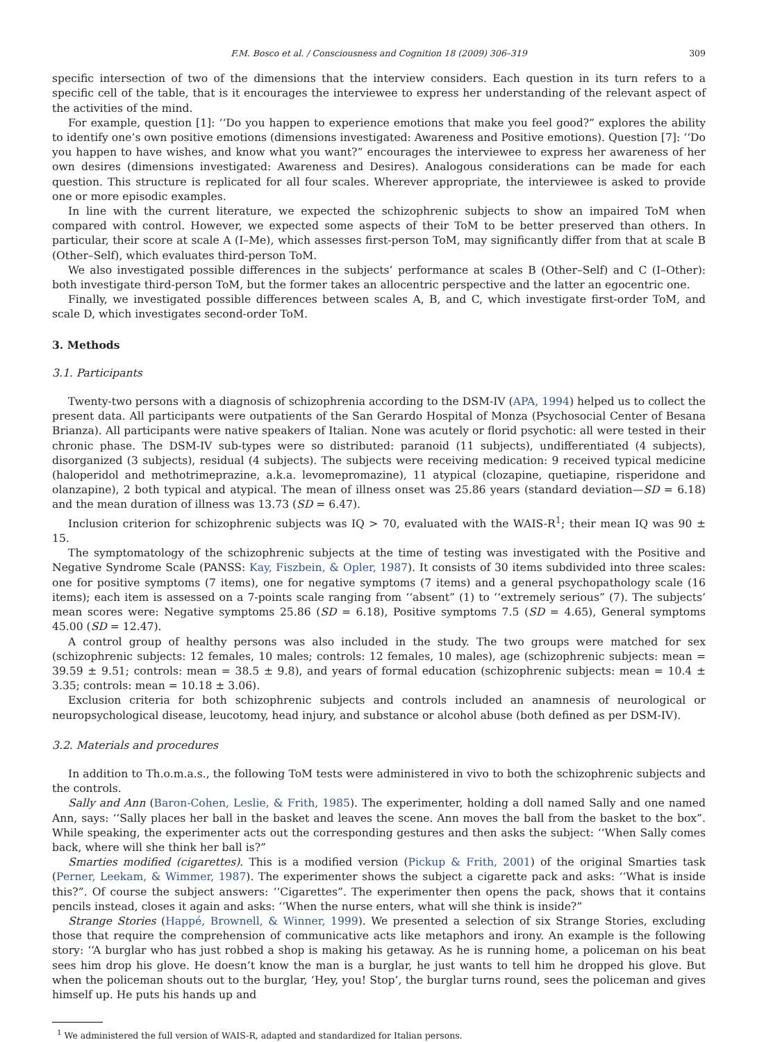F.M. Bosco et al. / Consciousness and Cognition 18 (2009) 306–319 309
specific intersection of two of the dimensions that the interview considers. Each question in its turn refers to a specific cell of the table, that is it encourages the interviewee to express her understanding of the relevant aspect of the activities of the mind.
For example, question [1]: ‘‘Do you happen to experience emotions that make you feel good?” explores the ability to identify one’s own positive emotions (dimensions investigated: Awareness and Positive emotions). Question [7]: ‘‘Do you happen to have wishes, and know what you want?” encourages the interviewee to express her awareness of her own desires (dimensions investigated: Awareness and Desires). Analogous considerations can be made for each question. This structure is replicated for all four scales. Wherever appropriate, the interviewee is asked to provide one or more episodic examples.
In line with the current literature, we expected the schizophrenic subjects to show an impaired ToM when compared with control. However, we expected some aspects of their ToM to be better preserved than others. In particular, their score at scale A (I–Me), which assesses first-person ToM, may significantly differ from that at scale B (Other–Self), which evaluates third-person ToM.
We also investigated possible differences in the subjects’ performance at scales B (Other–Self) and C (I–Other): both investigate third-person ToM, but the former takes an allocentric perspective and the latter an egocentric one.
Finally, we investigated possible differences between scales A, B, and C, which investigate first-order ToM, and scale D, which investigates second-order ToM.
3. Methods
3.1. Participants
Twenty-two persons with a diagnosis of schizophrenia according to the DSM-IV (APA, 1994) helped us to collect the present data. All participants were outpatients of the San Gerardo Hospital of Monza (Psychosocial Center of Besana Brianza). All participants were native speakers of Italian. None was acutely or florid psychotic: all were tested in their chronic phase. The DSM-IV sub-types were so distributed: paranoid (11 subjects), undifferentiated (4 subjects), disorganized (3 subjects), residual (4 subjects). The subjects were receiving medication: 9 received typical medicine (haloperidol and methotrimeprazine, a.k.a. levomepromazine), 11 atypical (clozapine, quetiapine, risperidone and olanzapine), 2 both typical and atypical. The mean of illness onset was 25.86 years (standard deviation—SD = 6.18) and the mean duration of illness was 13.73 (SD = 6.47).
Inclusion criterion for schizophrenic subjects was IQ > 70, evaluated with the WAIS-R<sup>1</sup>; their mean IQ was 90 ± 15.
The symptomatology of the schizophrenic subjects at the time of testing was investigated with the Positive and Negative Syndrome Scale (PANSS: Kay, Fiszbein, & Opler, 1987). It consists of 30 items subdivided into three scales: one for positive symptoms (7 items), one for negative symptoms (7 items) and a general psychopathology scale (16 items); each item is assessed on a 7-points scale ranging from ‘‘absent” (1) to ‘‘extremely serious” (7). The subjects’ mean scores were: Negative symptoms 25.86 (SD = 6.18), Positive symptoms 7.5 (SD = 4.65), General symptoms 45.00 (SD = 12.47).
A control group of healthy persons was also included in the study. The two groups were matched for sex (schizophrenic subjects: 12 females, 10 males; controls: 12 females, 10 males), age (schizophrenic subjects: mean = 39.59 ± 9.51; controls: mean = 38.5 ± 9.8), and years of formal education (schizophrenic subjects: mean = 10.4 ± 3.35; controls: mean = 10.18 ± 3.06).
Exclusion criteria for both schizophrenic subjects and controls included an anamnesis of neurological or neuropsychological disease, leucotomy, head injury, and substance or alcohol abuse (both defined as per DSM-IV).
3.2. Materials and procedures
In addition to Th.o.m.a.s., the following ToM tests were administered in vivo to both the schizophrenic subjects and the controls.
Sally and Ann (Baron-Cohen, Leslie, & Frith, 1985). The experimenter, holding a doll named Sally and one named Ann, says: ‘‘Sally places her ball in the basket and leaves the scene. Ann moves the ball from the basket to the box”. While speaking, the experimenter acts out the corresponding gestures and then asks the subject: ‘‘When Sally comes back, where will she think her ball is?”
Smarties modified (cigarettes). This is a modified version (Pickup & Frith, 2001) of the original Smarties task (Perner, Leekam, & Wimmer, 1987). The experimenter shows the subject a cigarette pack and asks: ‘‘What is inside this?”. Of course the subject answers: ‘‘Cigarettes”. The experimenter then opens the pack, shows that it contains pencils instead, closes it again and asks: ‘‘When the nurse enters, what will she think is inside?”
Strange Stories (Happé, Brownell, & Winner, 1999). We presented a selection of six Strange Stories, excluding those that require the comprehension of communicative acts like metaphors and irony. An example is the following story: ‘‘A burglar who has just robbed a shop is making his getaway. As he is running home, a policeman on his beat sees him drop his glove. He doesn’t know the man is a burglar, he just wants to tell him he dropped his glove. But when the policeman shouts out to the burglar, ‘Hey, you! Stop’, the burglar turns round, sees the policeman and gives himself up. He puts his hands up and
<sup>1</sup> We administered the full version of WAIS-R, adapted and standardized for Italian persons.